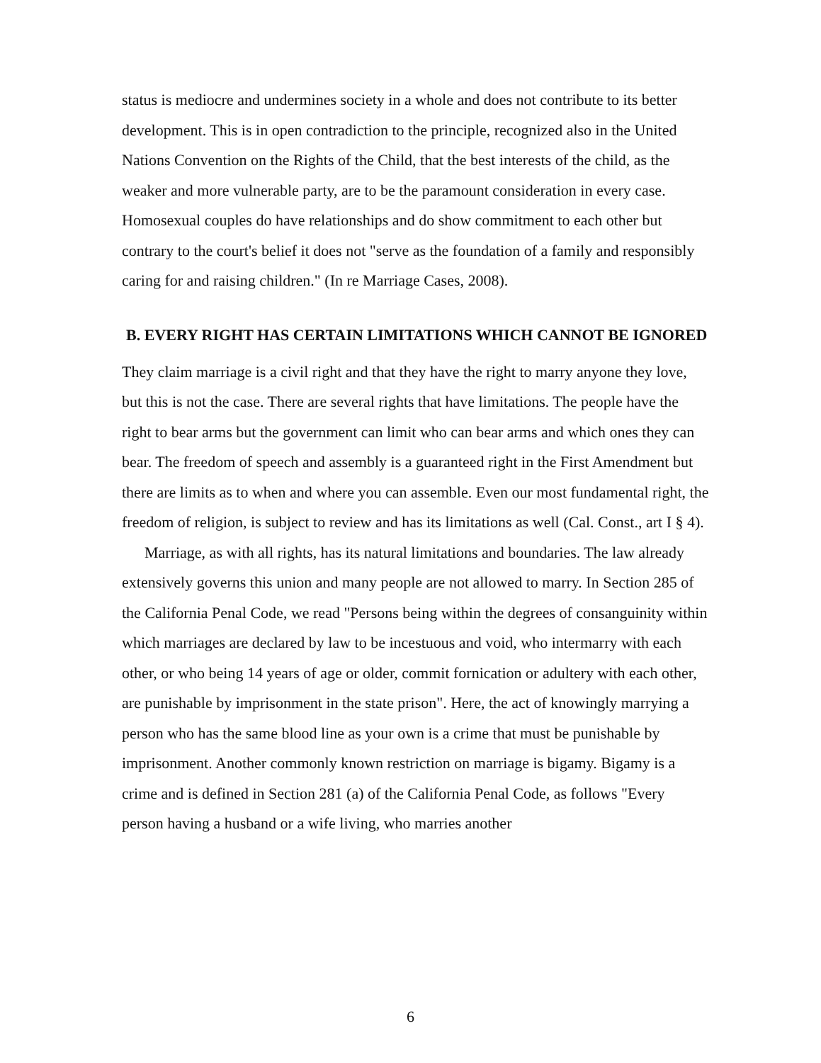status is mediocre and undermines society in a whole and does not contribute to its better development. This is in open contradiction to the principle, recognized also in the United Nations Convention on the Rights of the Child, that the best interests of the child, as the weaker and more vulnerable party, are to be the paramount consideration in every case. Homosexual couples do have relationships and do show commitment to each other but contrary to the court's belief it does not "serve as the foundation of a family and responsibly caring for and raising children." (In re Marriage Cases, 2008).
B. EVERY RIGHT HAS CERTAIN LIMITATIONS WHICH CANNOT BE IGNORED
They claim marriage is a civil right and that they have the right to marry anyone they love, but this is not the case. There are several rights that have limitations. The people have the right to bear arms but the government can limit who can bear arms and which ones they can bear. The freedom of speech and assembly is a guaranteed right in the First Amendment but there are limits as to when and where you can assemble. Even our most fundamental right, the freedom of religion, is subject to review and has its limitations as well (Cal. Const., art I § 4).
Marriage, as with all rights, has its natural limitations and boundaries. The law already extensively governs this union and many people are not allowed to marry. In Section 285 of the California Penal Code, we read "Persons being within the degrees of consanguinity within which marriages are declared by law to be incestuous and void, who intermarry with each other, or who being 14 years of age or older, commit fornication or adultery with each other, are punishable by imprisonment in the state prison". Here, the act of knowingly marrying a person who has the same blood line as your own is a crime that must be punishable by imprisonment. Another commonly known restriction on marriage is bigamy. Bigamy is a crime and is defined in Section 281 (a) of the California Penal Code, as follows "Every person having a husband or a wife living, who marries another
6